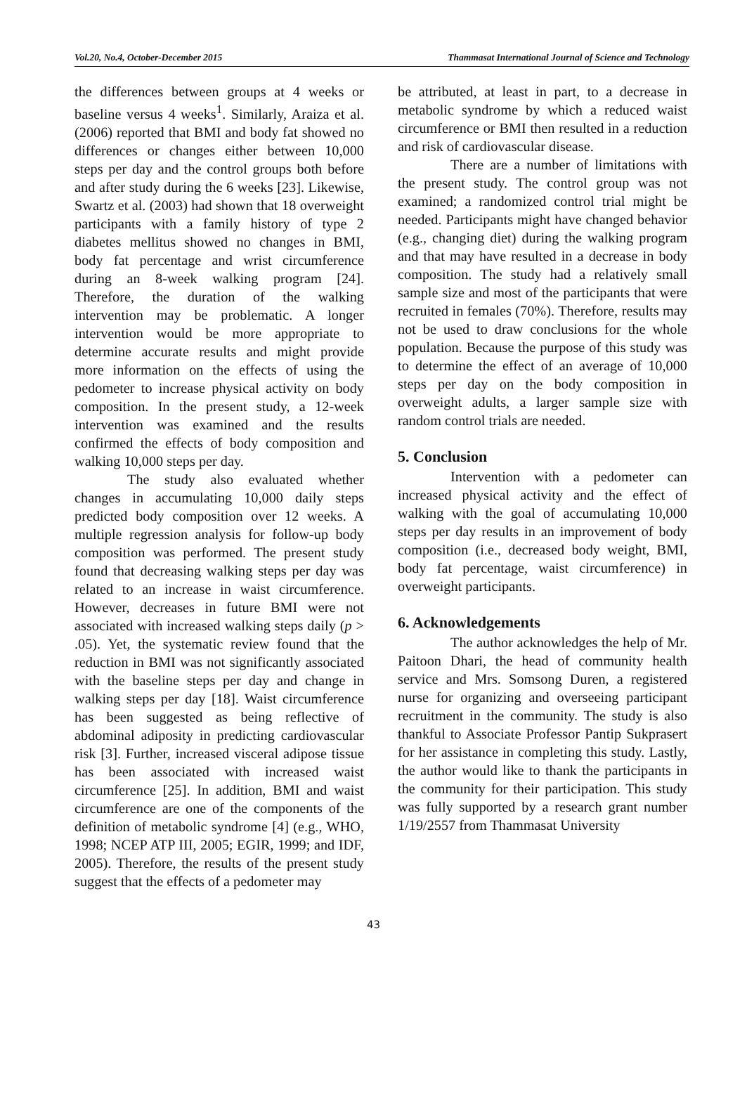Vol.20, No.4, October-December 2015 Thammasat International Journal of Science and Technology
the differences between groups at 4 weeks or baseline versus 4 weeks<sup>1</sup>. Similarly, Araiza et al. (2006) reported that BMI and body fat showed no differences or changes either between 10,000 steps per day and the control groups both before and after study during the 6 weeks [23]. Likewise, Swartz et al. (2003) had shown that 18 overweight participants with a family history of type 2 diabetes mellitus showed no changes in BMI, body fat percentage and wrist circumference during an 8-week walking program [24]. Therefore, the duration of the walking intervention may be problematic. A longer intervention would be more appropriate to determine accurate results and might provide more information on the effects of using the pedometer to increase physical activity on body composition. In the present study, a 12-week intervention was examined and the results confirmed the effects of body composition and walking 10,000 steps per day.
The study also evaluated whether changes in accumulating 10,000 daily steps predicted body composition over 12 weeks. A multiple regression analysis for follow-up body composition was performed. The present study found that decreasing walking steps per day was related to an increase in waist circumference. However, decreases in future BMI were not associated with increased walking steps daily (p > .05). Yet, the systematic review found that the reduction in BMI was not significantly associated with the baseline steps per day and change in walking steps per day [18]. Waist circumference has been suggested as being reflective of abdominal adiposity in predicting cardiovascular risk [3]. Further, increased visceral adipose tissue has been associated with increased waist circumference [25]. In addition, BMI and waist circumference are one of the components of the definition of metabolic syndrome [4] (e.g., WHO, 1998; NCEP ATP III, 2005; EGIR, 1999; and IDF, 2005). Therefore, the results of the present study suggest that the effects of a pedometer may
be attributed, at least in part, to a decrease in metabolic syndrome by which a reduced waist circumference or BMI then resulted in a reduction and risk of cardiovascular disease.
There are a number of limitations with the present study. The control group was not examined; a randomized control trial might be needed. Participants might have changed behavior (e.g., changing diet) during the walking program and that may have resulted in a decrease in body composition. The study had a relatively small sample size and most of the participants that were recruited in females (70%). Therefore, results may not be used to draw conclusions for the whole population. Because the purpose of this study was to determine the effect of an average of 10,000 steps per day on the body composition in overweight adults, a larger sample size with random control trials are needed.
5. Conclusion
Intervention with a pedometer can increased physical activity and the effect of walking with the goal of accumulating 10,000 steps per day results in an improvement of body composition (i.e., decreased body weight, BMI, body fat percentage, waist circumference) in overweight participants.
6. Acknowledgements
The author acknowledges the help of Mr. Paitoon Dhari, the head of community health service and Mrs. Somsong Duren, a registered nurse for organizing and overseeing participant recruitment in the community. The study is also thankful to Associate Professor Pantip Sukprasert for her assistance in completing this study. Lastly, the author would like to thank the participants in the community for their participation. This study was fully supported by a research grant number 1/19/2557 from Thammasat University
43